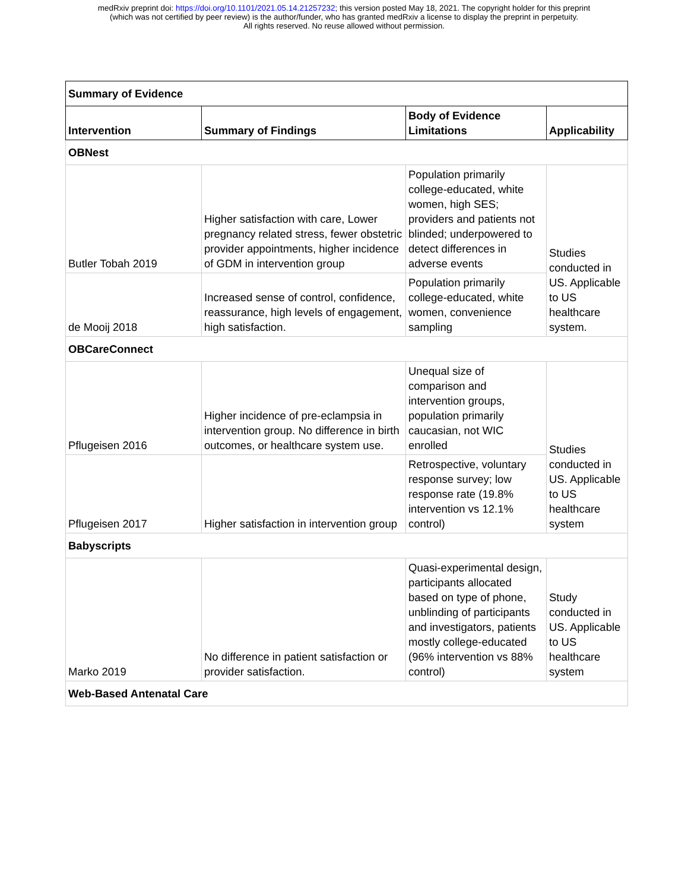medRxiv preprint doi: https://doi.org/10.1101/2021.05.14.21257232; this version posted May 18, 2021. The copyright holder for this preprint
(which was not certified by peer review) is the author/funder, who has granted medRxiv a license to display the preprint in perpetuity.
All rights reserved. No reuse allowed without permission.
| Summary of Evidence | | | |
| --- | --- | --- | --- |
| Intervention | Summary of Findings | Body of Evidence Limitations | Applicability |
| OBNest | | | |
| Butler Tobah 2019 | Higher satisfaction with care, Lower pregnancy related stress, fewer obstetric provider appointments, higher incidence of GDM in intervention group | Population primarily college-educated, white women, high SES; providers and patients not blinded; underpowered to detect differences in adverse events | Studies conducted in US. Applicable to US healthcare system. |
| de Mooij 2018 | Increased sense of control, confidence, reassurance, high levels of engagement, high satisfaction. | Population primarily college-educated, white women, convenience sampling | |
| OBCareConnect | | | |
| Pflugeisen 2016 | Higher incidence of pre-eclampsia in intervention group. No difference in birth outcomes, or healthcare system use. | Unequal size of comparison and intervention groups, population primarily caucasian, not WIC enrolled | Studies conducted in US. Applicable to US healthcare system |
| Pflugeisen 2017 | Higher satisfaction in intervention group | Retrospective, voluntary response survey; low response rate (19.8% intervention vs 12.1% control) | |
| Babyscripts | | | |
| Marko 2019 | No difference in patient satisfaction or provider satisfaction. | Quasi-experimental design, participants allocated based on type of phone, unblinding of participants and investigators, patients mostly college-educated (96% intervention vs 88% control) | Study conducted in US. Applicable to US healthcare system |
| Web-Based Antenatal Care | | | |